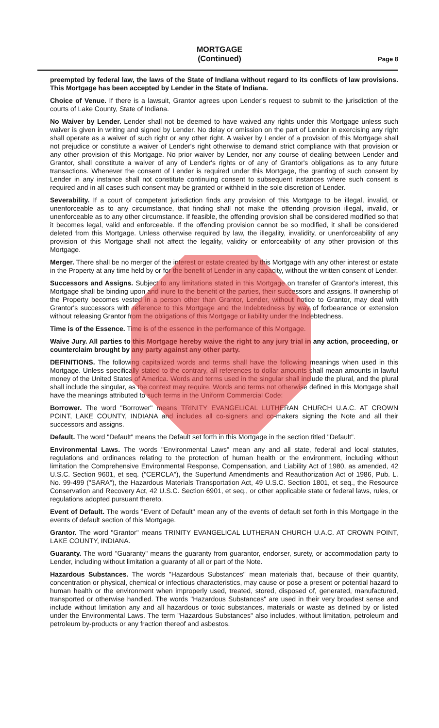MORTGAGE
(Continued)
Page 8
preempted by federal law, the laws of the State of Indiana without regard to its conflicts of law provisions. This Mortgage has been accepted by Lender in the State of Indiana.
Choice of Venue. If there is a lawsuit, Grantor agrees upon Lender's request to submit to the jurisdiction of the courts of Lake County, State of Indiana.
No Waiver by Lender. Lender shall not be deemed to have waived any rights under this Mortgage unless such waiver is given in writing and signed by Lender. No delay or omission on the part of Lender in exercising any right shall operate as a waiver of such right or any other right. A waiver by Lender of a provision of this Mortgage shall not prejudice or constitute a waiver of Lender's right otherwise to demand strict compliance with that provision or any other provision of this Mortgage. No prior waiver by Lender, nor any course of dealing between Lender and Grantor, shall constitute a waiver of any of Lender's rights or of any of Grantor's obligations as to any future transactions. Whenever the consent of Lender is required under this Mortgage, the granting of such consent by Lender in any instance shall not constitute continuing consent to subsequent instances where such consent is required and in all cases such consent may be granted or withheld in the sole discretion of Lender.
Severability. If a court of competent jurisdiction finds any provision of this Mortgage to be illegal, invalid, or unenforceable as to any circumstance, that finding shall not make the offending provision illegal, invalid, or unenforceable as to any other circumstance. If feasible, the offending provision shall be considered modified so that it becomes legal, valid and enforceable. If the offending provision cannot be so modified, it shall be considered deleted from this Mortgage. Unless otherwise required by law, the illegality, invalidity, or unenforceability of any provision of this Mortgage shall not affect the legality, validity or enforceability of any other provision of this Mortgage.
Merger. There shall be no merger of the interest or estate created by this Mortgage with any other interest or estate in the Property at any time held by or for the benefit of Lender in any capacity, without the written consent of Lender.
Successors and Assigns. Subject to any limitations stated in this Mortgage on transfer of Grantor's interest, this Mortgage shall be binding upon and inure to the benefit of the parties, their successors and assigns. If ownership of the Property becomes vested in a person other than Grantor, Lender, without notice to Grantor, may deal with Grantor's successors with reference to this Mortgage and the Indebtedness by way of forbearance or extension without releasing Grantor from the obligations of this Mortgage or liability under the Indebtedness.
Time is of the Essence. Time is of the essence in the performance of this Mortgage.
Waive Jury. All parties to this Mortgage hereby waive the right to any jury trial in any action, proceeding, or counterclaim brought by any party against any other party.
DEFINITIONS. The following capitalized words and terms shall have the following meanings when used in this Mortgage. Unless specifically stated to the contrary, all references to dollar amounts shall mean amounts in lawful money of the United States of America. Words and terms used in the singular shall include the plural, and the plural shall include the singular, as the context may require. Words and terms not otherwise defined in this Mortgage shall have the meanings attributed to such terms in the Uniform Commercial Code:
Borrower. The word "Borrower" means TRINITY EVANGELICAL LUTHERAN CHURCH U.A.C. AT CROWN POINT, LAKE COUNTY, INDIANA and includes all co-signers and co-makers signing the Note and all their successors and assigns.
Default. The word "Default" means the Default set forth in this Mortgage in the section titled "Default".
Environmental Laws. The words "Environmental Laws" mean any and all state, federal and local statutes, regulations and ordinances relating to the protection of human health or the environment, including without limitation the Comprehensive Environmental Response, Compensation, and Liability Act of 1980, as amended, 42 U.S.C. Section 9601, et seq. ("CERCLA"), the Superfund Amendments and Reauthorization Act of 1986, Pub. L. No. 99-499 ("SARA"), the Hazardous Materials Transportation Act, 49 U.S.C. Section 1801, et seq., the Resource Conservation and Recovery Act, 42 U.S.C. Section 6901, et seq., or other applicable state or federal laws, rules, or regulations adopted pursuant thereto.
Event of Default. The words "Event of Default" mean any of the events of default set forth in this Mortgage in the events of default section of this Mortgage.
Grantor. The word "Grantor" means TRINITY EVANGELICAL LUTHERAN CHURCH U.A.C. AT CROWN POINT, LAKE COUNTY, INDIANA.
Guaranty. The word "Guaranty" means the guaranty from guarantor, endorser, surety, or accommodation party to Lender, including without limitation a guaranty of all or part of the Note.
Hazardous Substances. The words "Hazardous Substances" mean materials that, because of their quantity, concentration or physical, chemical or infectious characteristics, may cause or pose a present or potential hazard to human health or the environment when improperly used, treated, stored, disposed of, generated, manufactured, transported or otherwise handled. The words "Hazardous Substances" are used in their very broadest sense and include without limitation any and all hazardous or toxic substances, materials or waste as defined by or listed under the Environmental Laws. The term "Hazardous Substances" also includes, without limitation, petroleum and petroleum by-products or any fraction thereof and asbestos.